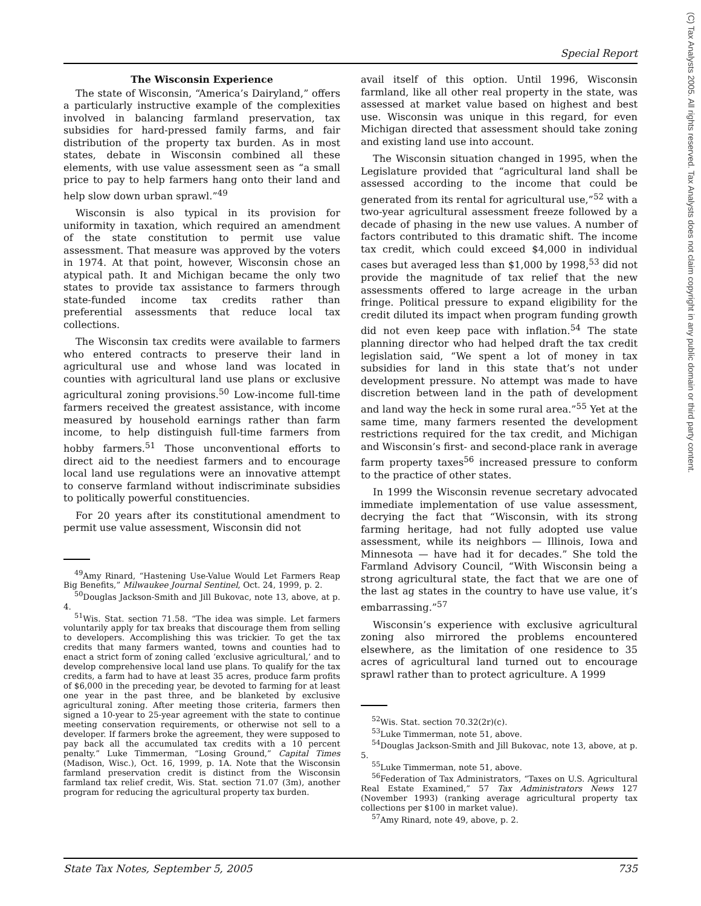Special Report
(C) Tax Analysts 2005. All rights reserved. Tax Analysts does not claim copyright in any public domain or third party content.
The Wisconsin Experience
The state of Wisconsin, “America’s Dairyland,” offers a particularly instructive example of the complexities involved in balancing farmland preservation, tax subsidies for hard-pressed family farms, and fair distribution of the property tax burden. As in most states, debate in Wisconsin combined all these elements, with use value assessment seen as “a small price to pay to help farmers hang onto their land and help slow down urban sprawl.”<sup>49</sup>
Wisconsin is also typical in its provision for uniformity in taxation, which required an amendment of the state constitution to permit use value assessment. That measure was approved by the voters in 1974. At that point, however, Wisconsin chose an atypical path. It and Michigan became the only two states to provide tax assistance to farmers through state-funded income tax credits rather than preferential assessments that reduce local tax collections.
The Wisconsin tax credits were available to farmers who entered contracts to preserve their land in agricultural use and whose land was located in counties with agricultural land use plans or exclusive agricultural zoning provisions.<sup>50</sup> Low-income full-time farmers received the greatest assistance, with income measured by household earnings rather than farm income, to help distinguish full-time farmers from hobby farmers.<sup>51</sup> Those unconventional efforts to direct aid to the neediest farmers and to encourage local land use regulations were an innovative attempt to conserve farmland without indiscriminate subsidies to politically powerful constituencies.
For 20 years after its constitutional amendment to permit use value assessment, Wisconsin did not
<sup>49</sup> Amy Rinard, “Hastening Use-Value Would Let Farmers Reap Big Benefits,” Milwaukee Journal Sentinel, Oct. 24, 1999, p. 2.
<sup>50</sup> Douglas Jackson-Smith and Jill Bukovac, note 13, above, at p. 4.
<sup>51</sup> Wis. Stat. section 71.58. “The idea was simple. Let farmers voluntarily apply for tax breaks that discourage them from selling to developers. Accomplishing this was trickier. To get the tax credits that many farmers wanted, towns and counties had to enact a strict form of zoning called ‘exclusive agricultural,’ and to develop comprehensive local land use plans. To qualify for the tax credits, a farm had to have at least 35 acres, produce farm profits of $6,000 in the preceding year, be devoted to farming for at least one year in the past three, and be blanketed by exclusive agricultural zoning. After meeting those criteria, farmers then signed a 10-year to 25-year agreement with the state to continue meeting conservation requirements, or otherwise not sell to a developer. If farmers broke the agreement, they were supposed to pay back all the accumulated tax credits with a 10 percent penalty.” Luke Timmerman, “Losing Ground,” Capital Times (Madison, Wisc.), Oct. 16, 1999, p. 1A. Note that the Wisconsin farmland preservation credit is distinct from the Wisconsin farmland tax relief credit, Wis. Stat. section 71.07 (3m), another program for reducing the agricultural property tax burden.
avail itself of this option. Until 1996, Wisconsin farmland, like all other real property in the state, was assessed at market value based on highest and best use. Wisconsin was unique in this regard, for even Michigan directed that assessment should take zoning and existing land use into account.
The Wisconsin situation changed in 1995, when the Legislature provided that “agricultural land shall be assessed according to the income that could be generated from its rental for agricultural use,”<sup>52</sup> with a two-year agricultural assessment freeze followed by a decade of phasing in the new use values. A number of factors contributed to this dramatic shift. The income tax credit, which could exceed $4,000 in individual cases but averaged less than $1,000 by 1998,<sup>53</sup> did not provide the magnitude of tax relief that the new assessments offered to large acreage in the urban fringe. Political pressure to expand eligibility for the credit diluted its impact when program funding growth did not even keep pace with inflation.<sup>54</sup> The state planning director who had helped draft the tax credit legislation said, “We spent a lot of money in tax subsidies for land in this state that’s not under development pressure. No attempt was made to have discretion between land in the path of development and land way the heck in some rural area.”<sup>55</sup> Yet at the same time, many farmers resented the development restrictions required for the tax credit, and Michigan and Wisconsin’s first- and second-place rank in average farm property taxes<sup>56</sup> increased pressure to conform to the practice of other states.
In 1999 the Wisconsin revenue secretary advocated immediate implementation of use value assessment, decrying the fact that “Wisconsin, with its strong farming heritage, had not fully adopted use value assessment, while its neighbors — Illinois, Iowa and Minnesota — have had it for decades.” She told the Farmland Advisory Council, “With Wisconsin being a strong agricultural state, the fact that we are one of the last ag states in the country to have use value, it’s embarrassing.”<sup>57</sup>
Wisconsin’s experience with exclusive agricultural zoning also mirrored the problems encountered elsewhere, as the limitation of one residence to 35 acres of agricultural land turned out to encourage sprawl rather than to protect agriculture. A 1999
<sup>52</sup> Wis. Stat. section 70.32(2r)(c).
<sup>53</sup> Luke Timmerman, note 51, above.
<sup>54</sup> Douglas Jackson-Smith and Jill Bukovac, note 13, above, at p. 5.
<sup>55</sup> Luke Timmerman, note 51, above.
<sup>56</sup> Federation of Tax Administrators, “Taxes on U.S. Agricultural Real Estate Examined,” 57 Tax Administrators News 127 (November 1993) (ranking average agricultural property tax collections per $100 in market value).
<sup>57</sup> Amy Rinard, note 49, above, p. 2.
State Tax Notes, September 5, 2005 735